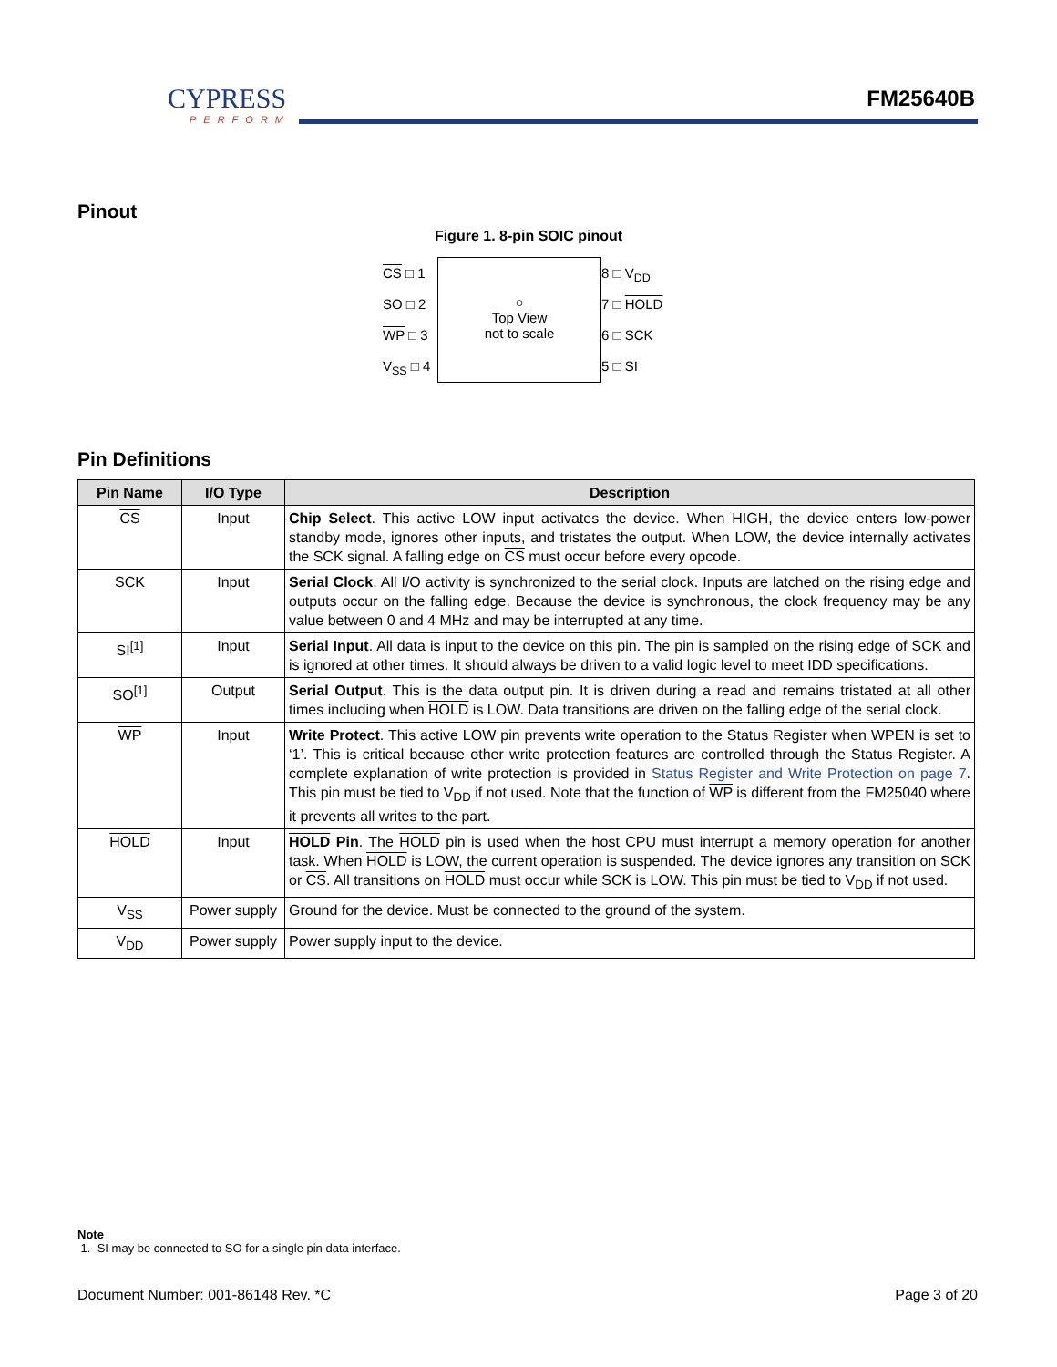CYPRESS
PERFORM
FM25640B
Pinout
Figure 1. 8-pin SOIC pinout
CS □ 1
SO □ 2
WP □ 3
V<sub>SS</sub> □ 4
○
Top View
not to scale
8 □ V<sub>DD</sub>
7 □ HOLD
6 □ SCK
5 □ SI
Pin Definitions
| Pin Name | I/O Type | Description |
| --- | --- | --- |
| CS | Input | Chip Select . This active LOW input activates the device. When HIGH, the device enters low-power standby mode, ignores other inputs, and tristates the output. When LOW, the device internally activates the SCK signal. A falling edge on CS must occur before every opcode. |
| SCK | Input | Serial Clock . All I/O activity is synchronized to the serial clock. Inputs are latched on the rising edge and outputs occur on the falling edge. Because the device is synchronous, the clock frequency may be any value between 0 and 4 MHz and may be interrupted at any time. |
| SI<sup>[1]</sup> | Input | Serial Input . All data is input to the device on this pin. The pin is sampled on the rising edge of SCK and is ignored at other times. It should always be driven to a valid logic level to meet IDD specifications. |
| SO<sup>[1]</sup> | Output | Serial Output . This is the data output pin. It is driven during a read and remains tristated at all other times including when HOLD is LOW. Data transitions are driven on the falling edge of the serial clock. |
| WP | Input | Write Protect . This active LOW pin prevents write operation to the Status Register when WPEN is set to ‘1’. This is critical because other write protection features are controlled through the Status Register. A complete explanation of write protection is provided in Status Register and Write Protection on page 7 . This pin must be tied to V<sub>DD</sub> if not used. Note that the function of WP is different from the FM25040 where it prevents all writes to the part. |
| HOLD | Input | HOLD Pin . The HOLD pin is used when the host CPU must interrupt a memory operation for another task. When HOLD is LOW, the current operation is suspended. The device ignores any transition on SCK or CS . All transitions on HOLD must occur while SCK is LOW. This pin must be tied to V<sub>DD</sub> if not used. |
| V<sub>SS</sub> | Power supply | Ground for the device. Must be connected to the ground of the system. |
| V<sub>DD</sub> | Power supply | Power supply input to the device. |
Note
1. SI may be connected to SO for a single pin data interface.
Document Number: 001-86148 Rev. *C Page 3 of 20